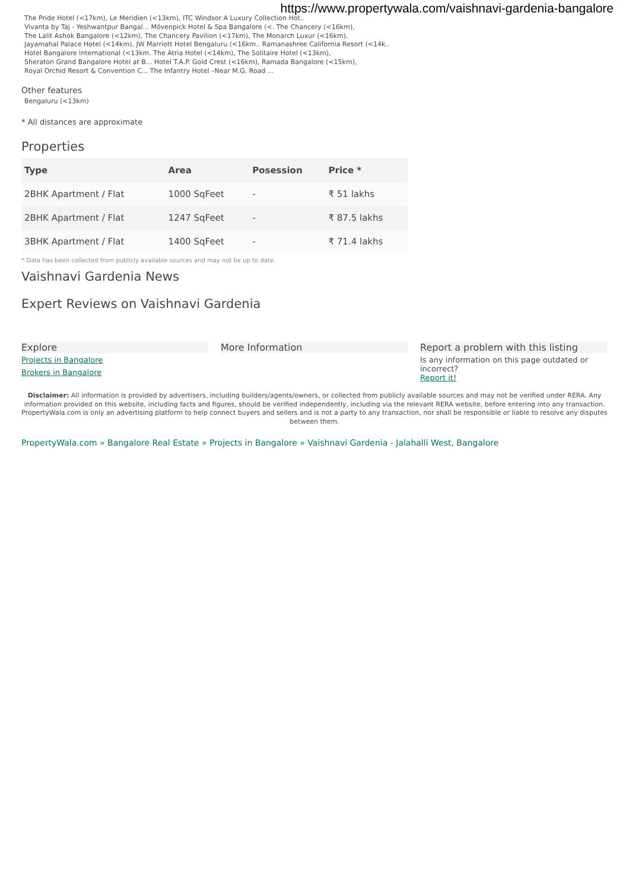https://www.propertywala.com/vaishnavi-gardenia-bangalore
The Pride Hotel (<17km), Le Meridien (<13km), ITC Windsor A Luxury Collection Hot..
Vivanta by Taj - Yeshwantpur Bangal... Mövenpick Hotel & Spa Bangalore (<. The Chancery (<16km),
The Lalit Ashok Bangalore (<12km), The Chancery Pavilion (<17km), The Monarch Luxur (<16km),
Jayamahal Palace Hotel (<14km), JW Marriott Hotel Bengaluru (<16km.. Ramanashree California Resort (<14k..
Hotel Bangalore International (<13km. The Atria Hotel (<14km), The Solitaire Hotel (<13km),
Sheraton Grand Bangalore Hotel at B... Hotel T.A.P. Gold Crest (<16km), Ramada Bangalore (<15km),
Royal Orchid Resort & Convention C... The Infantry Hotel –Near M.G. Road ...
Other features
Bengaluru (<13km)
* All distances are approximate
Properties
| Type | Area | Posession | Price * |
| --- | --- | --- | --- |
| 2BHK Apartment / Flat | 1000 SqFeet | - | ₹ 51 lakhs |
| 2BHK Apartment / Flat | 1247 SqFeet | - | ₹ 87.5 lakhs |
| 3BHK Apartment / Flat | 1400 SqFeet | - | ₹ 71.4 lakhs |
* Data has been collected from publicly available sources and may not be up to date.
Vaishnavi Gardenia News
Expert Reviews on Vaishnavi Gardenia
Explore
Projects in Bangalore
Brokers in Bangalore
More Information Report a problem with this listing
Is any information on this page outdated or incorrect?
Report it!
Disclaimer: All information is provided by advertisers, including builders/agents/owners, or collected from publicly available sources and may not be verified under RERA. Any information provided on this website, including facts and figures, should be verified independently, including via the relevant RERA website, before entering into any transaction. PropertyWala.com is only an advertising platform to help connect buyers and sellers and is not a party to any transaction, nor shall be responsible or liable to resolve any disputes between them.
PropertyWala.com » Bangalore Real Estate » Projects in Bangalore » Vaishnavi Gardenia - Jalahalli West, Bangalore